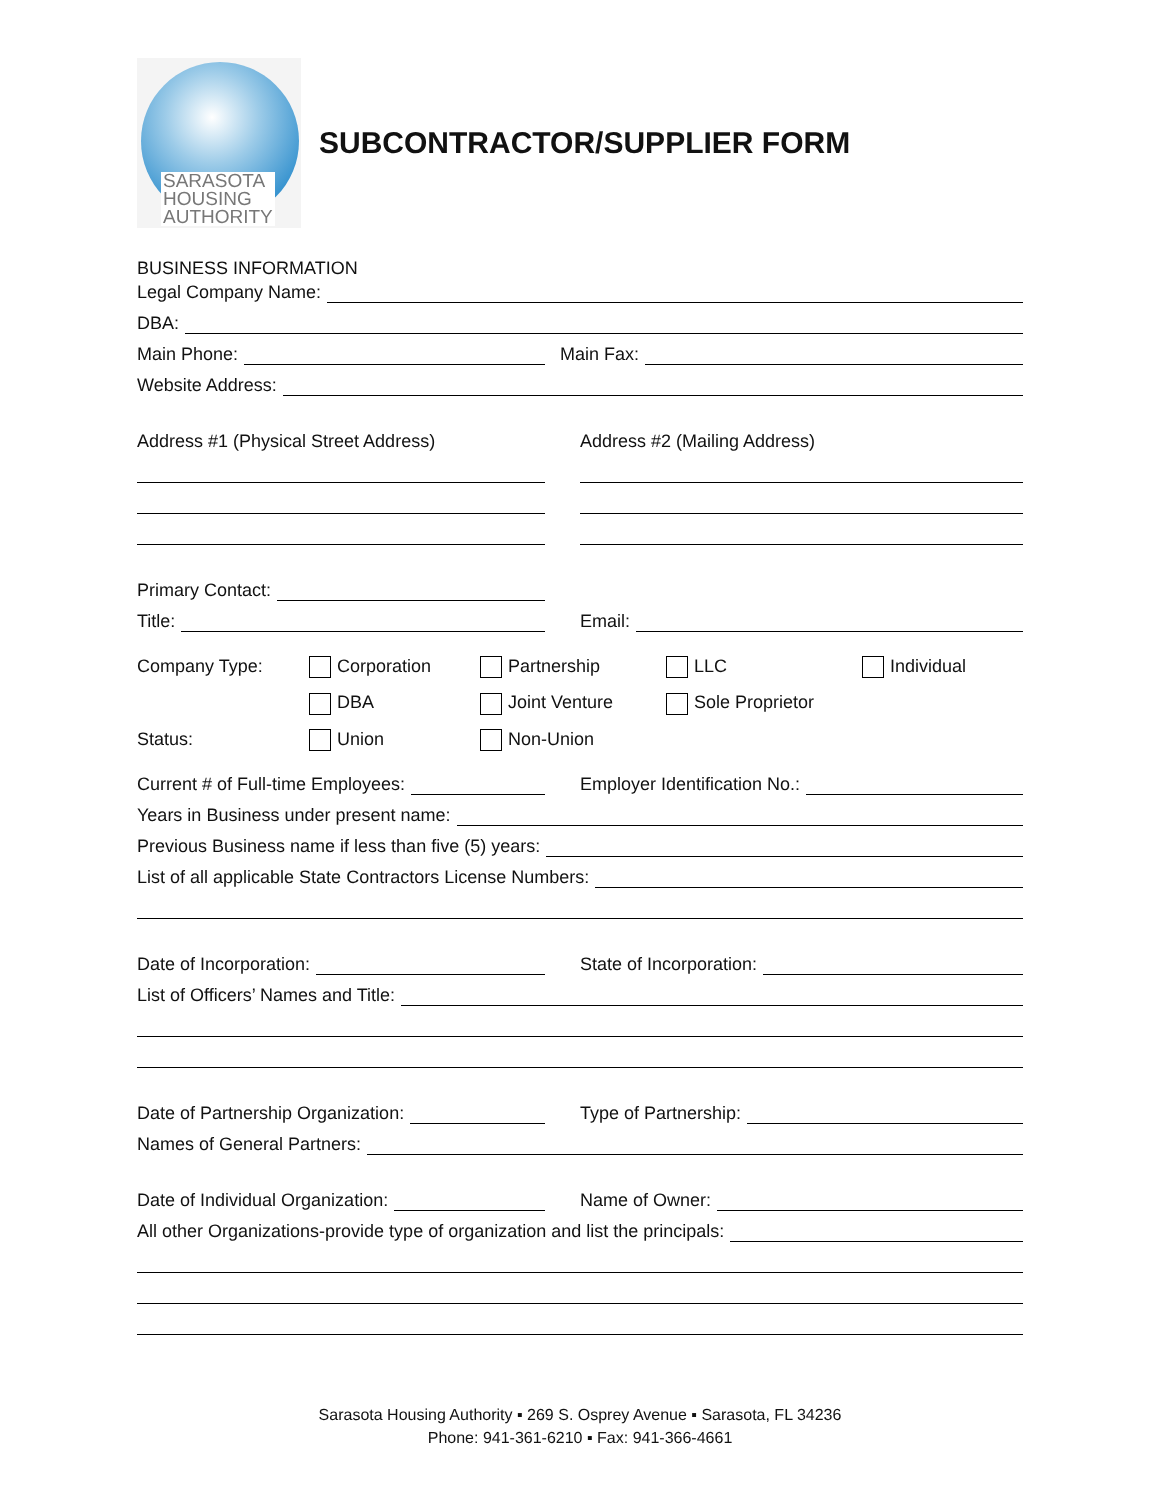SARASOTA
HOUSING
AUTHORITY
SUBCONTRACTOR/SUPPLIER FORM
BUSINESS INFORMATION
Legal Company Name:
DBA:
Main Phone:
Main Fax:
Website Address:
Address #1 (Physical Street Address)
Address #2 (Mailing Address)
Primary Contact:
Title:
Email:
Company Type:
Corporation
Partnership
LLC
Individual
DBA
Joint Venture
Sole Proprietor
Status:
Union
Non-Union
Current # of Full-time Employees:
Employer Identification No.:
Years in Business under present name:
Previous Business name if less than five (5) years:
List of all applicable State Contractors License Numbers:
Date of Incorporation:
State of Incorporation:
List of Officers’ Names and Title:
Date of Partnership Organization:
Type of Partnership:
Names of General Partners:
Date of Individual Organization:
Name of Owner:
All other Organizations-provide type of organization and list the principals:
Sarasota Housing Authority ▪ 269 S. Osprey Avenue ▪ Sarasota, FL 34236
Phone: 941-361-6210 ▪ Fax: 941-366-4661